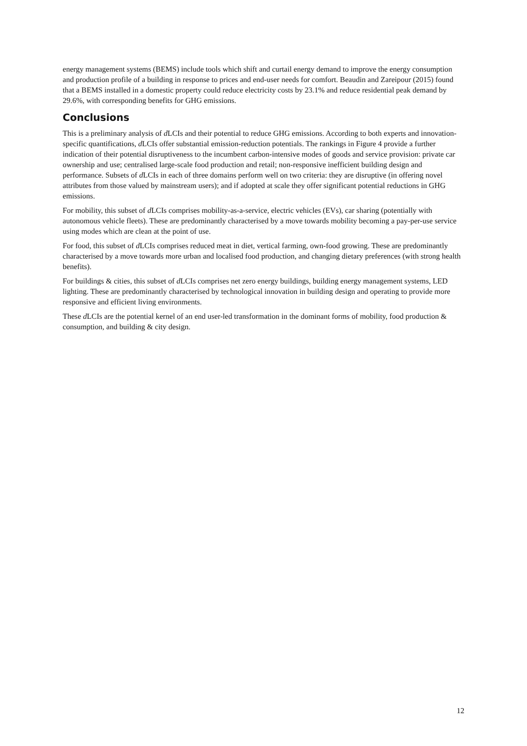energy management systems (BEMS) include tools which shift and curtail energy demand to improve the energy consumption and production profile of a building in response to prices and end-user needs for comfort. Beaudin and Zareipour (2015) found that a BEMS installed in a domestic property could reduce electricity costs by 23.1% and reduce residential peak demand by 29.6%, with corresponding benefits for GHG emissions.
Conclusions
This is a preliminary analysis of d LCIs and their potential to reduce GHG emissions. According to both experts and innovation-specific quantifications, d LCIs offer substantial emission-reduction potentials. The rankings in Figure 4 provide a further indication of their potential disruptiveness to the incumbent carbon-intensive modes of goods and service provision: private car ownership and use; centralised large-scale food production and retail; non-responsive inefficient building design and performance. Subsets of d LCIs in each of three domains perform well on two criteria: they are disruptive (in offering novel attributes from those valued by mainstream users); and if adopted at scale they offer significant potential reductions in GHG emissions.
For mobility, this subset of d LCIs comprises mobility-as-a-service, electric vehicles (EVs), car sharing (potentially with autonomous vehicle fleets). These are predominantly characterised by a move towards mobility becoming a pay-per-use service using modes which are clean at the point of use.
For food, this subset of d LCIs comprises reduced meat in diet, vertical farming, own-food growing. These are predominantly characterised by a move towards more urban and localised food production, and changing dietary preferences (with strong health benefits).
For buildings & cities, this subset of d LCIs comprises net zero energy buildings, building energy management systems, LED lighting. These are predominantly characterised by technological innovation in building design and operating to provide more responsive and efficient living environments.
These d LCIs are the potential kernel of an end user-led transformation in the dominant forms of mobility, food production & consumption, and building & city design.
12